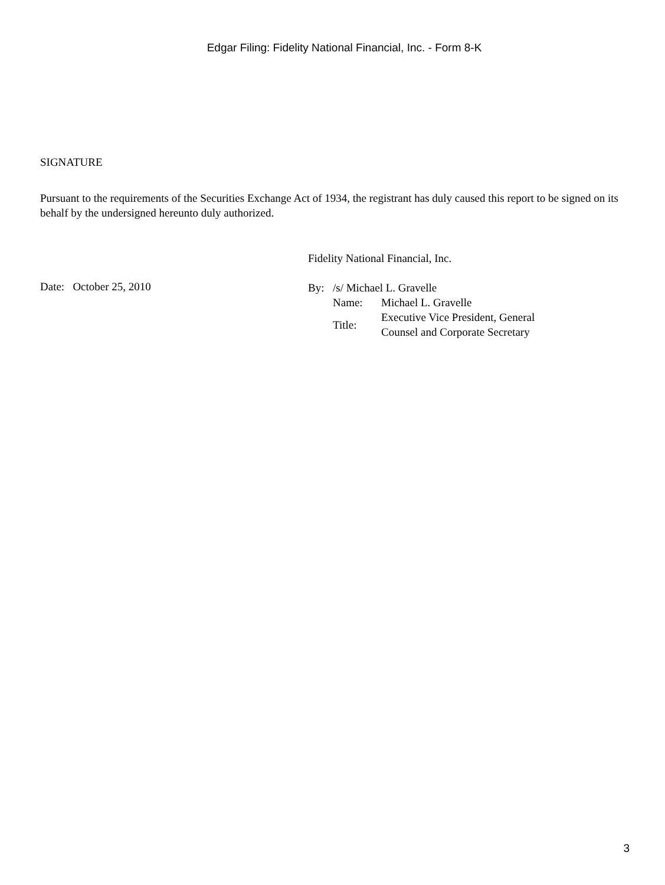Edgar Filing: Fidelity National Financial, Inc. - Form 8-K
SIGNATURE
Pursuant to the requirements of the Securities Exchange Act of 1934, the registrant has duly caused this report to be signed on its behalf by the undersigned hereunto duly authorized.
Date: October 25, 2010
Fidelity National Financial, Inc.
| By: | /s/ Michael L. Gravelle | |
| | Name: | Michael L. Gravelle |
| | Title: | Executive Vice President, General Counsel and Corporate Secretary |
3